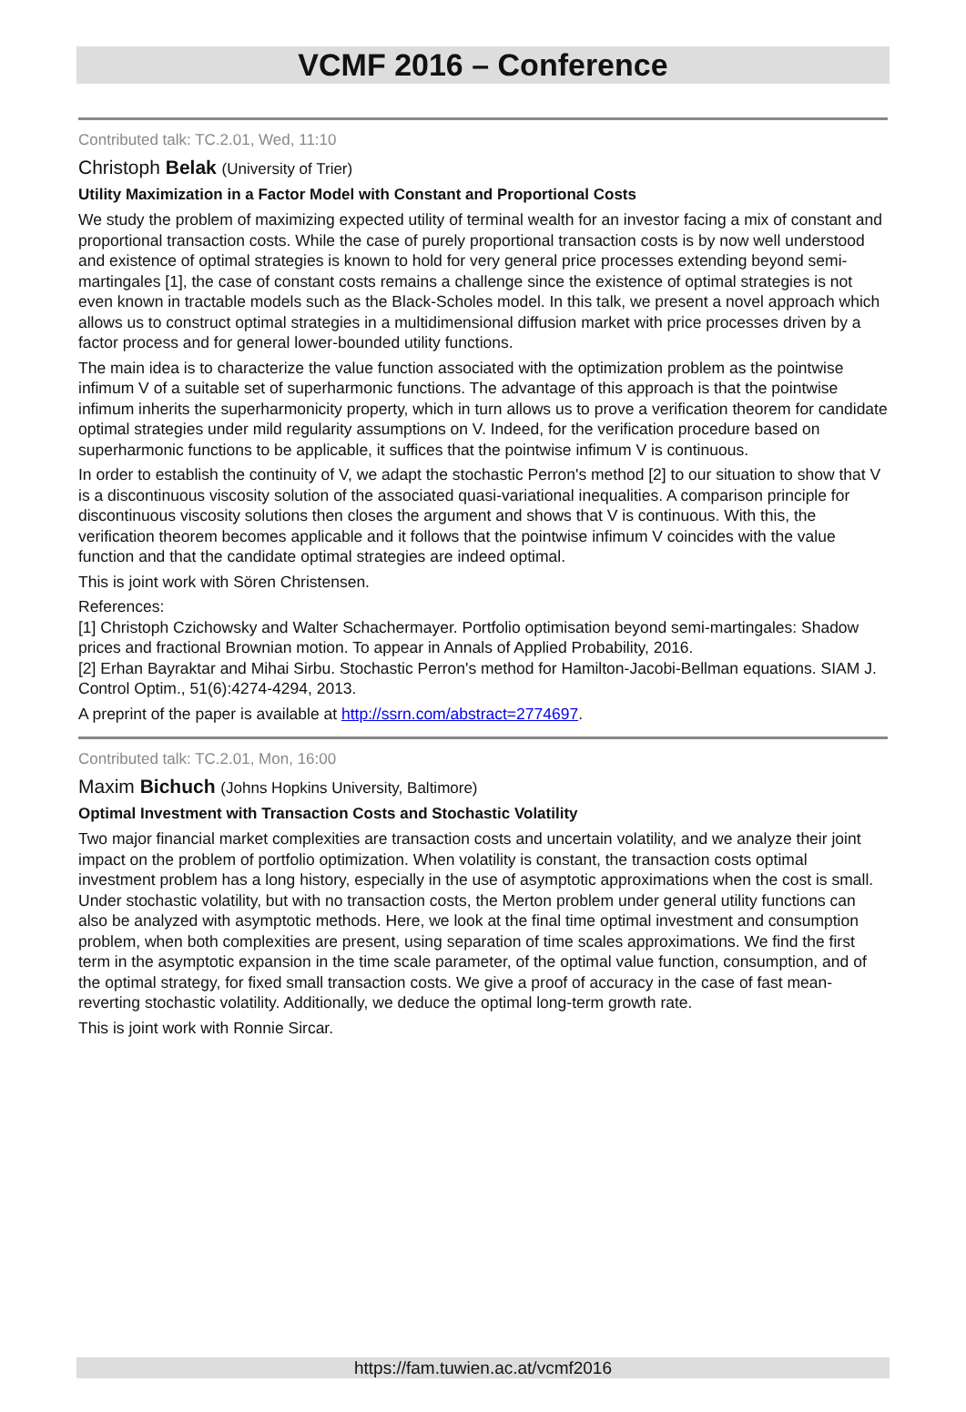VCMF 2016 – Conference
Contributed talk: TC.2.01, Wed, 11:10
Christoph Belak (University of Trier)
Utility Maximization in a Factor Model with Constant and Proportional Costs
We study the problem of maximizing expected utility of terminal wealth for an investor facing a mix of constant and proportional transaction costs. While the case of purely proportional transaction costs is by now well understood and existence of optimal strategies is known to hold for very general price processes extending beyond semi-martingales [1], the case of constant costs remains a challenge since the existence of optimal strategies is not even known in tractable models such as the Black-Scholes model. In this talk, we present a novel approach which allows us to construct optimal strategies in a multidimensional diffusion market with price processes driven by a factor process and for general lower-bounded utility functions.
The main idea is to characterize the value function associated with the optimization problem as the pointwise infimum V of a suitable set of superharmonic functions. The advantage of this approach is that the pointwise infimum inherits the superharmonicity property, which in turn allows us to prove a verification theorem for candidate optimal strategies under mild regularity assumptions on V. Indeed, for the verification procedure based on superharmonic functions to be applicable, it suffices that the pointwise infimum V is continuous.
In order to establish the continuity of V, we adapt the stochastic Perron's method [2] to our situation to show that V is a discontinuous viscosity solution of the associated quasi-variational inequalities. A comparison principle for discontinuous viscosity solutions then closes the argument and shows that V is continuous. With this, the verification theorem becomes applicable and it follows that the pointwise infimum V coincides with the value function and that the candidate optimal strategies are indeed optimal.
This is joint work with Sören Christensen.
References:
[1] Christoph Czichowsky and Walter Schachermayer. Portfolio optimisation beyond semi-martingales: Shadow prices and fractional Brownian motion. To appear in Annals of Applied Probability, 2016.
[2] Erhan Bayraktar and Mihai Sirbu. Stochastic Perron's method for Hamilton-Jacobi-Bellman equations. SIAM J. Control Optim., 51(6):4274-4294, 2013.
A preprint of the paper is available at http://ssrn.com/abstract=2774697.
Contributed talk: TC.2.01, Mon, 16:00
Maxim Bichuch (Johns Hopkins University, Baltimore)
Optimal Investment with Transaction Costs and Stochastic Volatility
Two major financial market complexities are transaction costs and uncertain volatility, and we analyze their joint impact on the problem of portfolio optimization. When volatility is constant, the transaction costs optimal investment problem has a long history, especially in the use of asymptotic approximations when the cost is small. Under stochastic volatility, but with no transaction costs, the Merton problem under general utility functions can also be analyzed with asymptotic methods. Here, we look at the final time optimal investment and consumption problem, when both complexities are present, using separation of time scales approximations. We find the first term in the asymptotic expansion in the time scale parameter, of the optimal value function, consumption, and of the optimal strategy, for fixed small transaction costs. We give a proof of accuracy in the case of fast mean-reverting stochastic volatility. Additionally, we deduce the optimal long-term growth rate.
This is joint work with Ronnie Sircar.
https://fam.tuwien.ac.at/vcmf2016